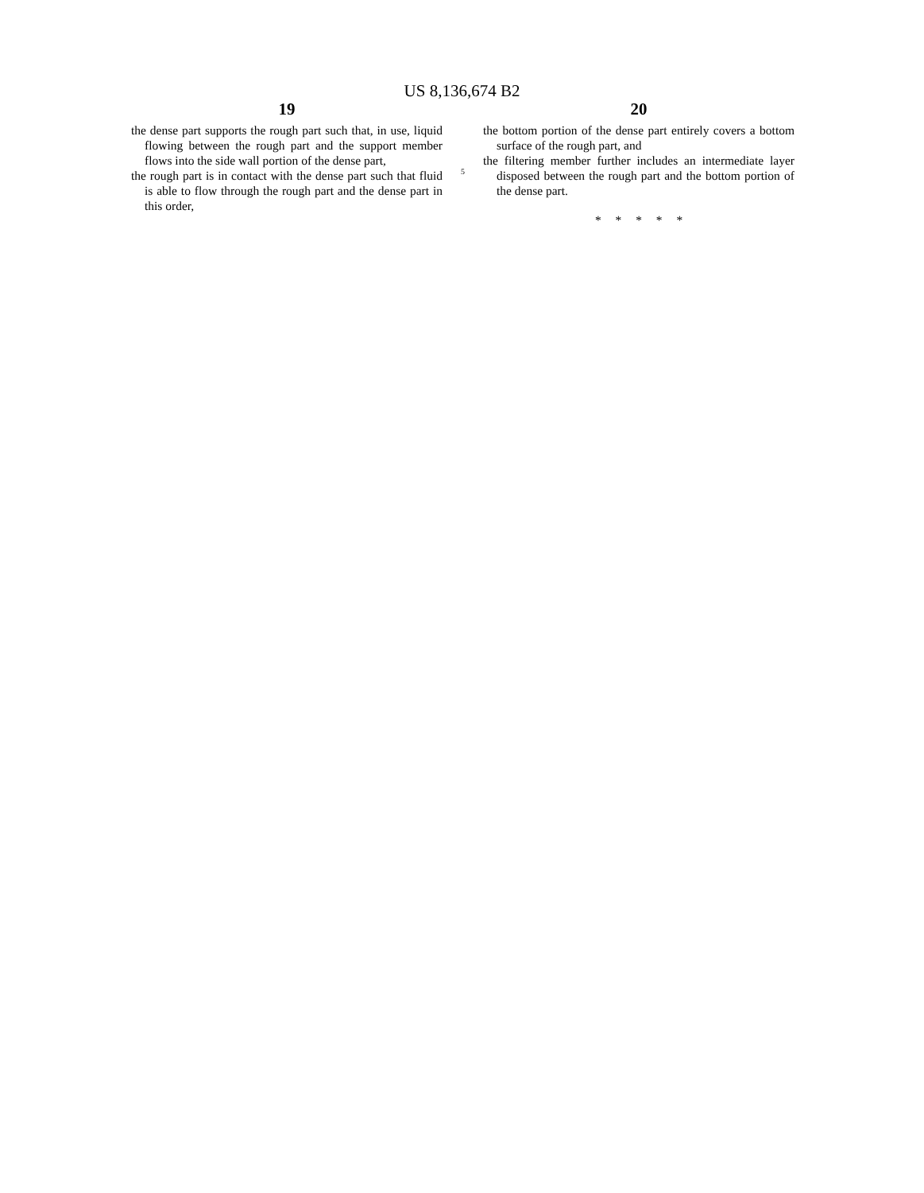US 8,136,674 B2
19
the dense part supports the rough part such that, in use, liquid flowing between the rough part and the support member flows into the side wall portion of the dense part,
the rough part is in contact with the dense part such that fluid is able to flow through the rough part and the dense part in this order,
5
20
the bottom portion of the dense part entirely covers a bottom surface of the rough part, and
the filtering member further includes an intermediate layer disposed between the rough part and the bottom portion of the dense part.
* * * * *